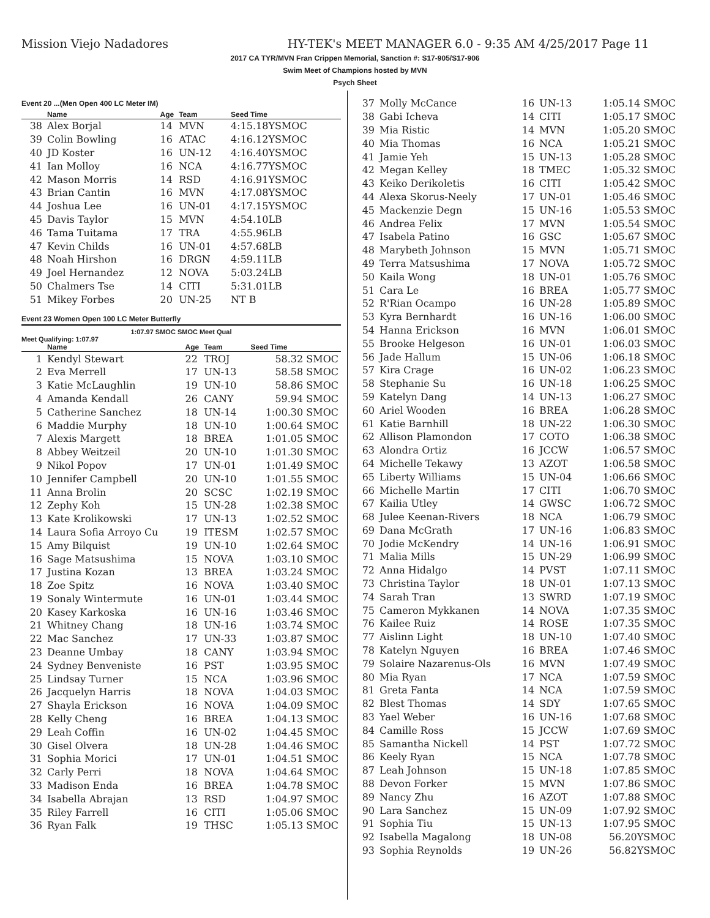Mission Viejo Nadadores HY-TEK's MEET MANAGER 6.0 - 9:35 AM 4/25/2017 Page 11
2017 CA TYR/MVN Fran Crippen Memorial, Sanction #: S17-905/S17-906
Swim Meet of Champions hosted by MVN
Psych Sheet
Event 20 ...(Men Open 400 LC Meter IM)
| | Name | Age | Team | Seed Time |
| --- | --- | --- | --- | --- |
| 38 | Alex Borjal | 14 | MVN | 4:15.18YSMOC |
| 39 | Colin Bowling | 16 | ATAC | 4:16.12YSMOC |
| 40 | JD Koster | 16 | UN-12 | 4:16.40YSMOC |
| 41 | Ian Molloy | 16 | NCA | 4:16.77YSMOC |
| 42 | Mason Morris | 14 | RSD | 4:16.91YSMOC |
| 43 | Brian Cantin | 16 | MVN | 4:17.08YSMOC |
| 44 | Joshua Lee | 16 | UN-01 | 4:17.15YSMOC |
| 45 | Davis Taylor | 15 | MVN | 4:54.10LB |
| 46 | Tama Tuitama | 17 | TRA | 4:55.96LB |
| 47 | Kevin Childs | 16 | UN-01 | 4:57.68LB |
| 48 | Noah Hirshon | 16 | DRGN | 4:59.11LB |
| 49 | Joel Hernandez | 12 | NOVA | 5:03.24LB |
| 50 | Chalmers Tse | 14 | CITI | 5:31.01LB |
| 51 | Mikey Forbes | 20 | UN-25 | NT B |
Event 23 Women Open 100 LC Meter Butterfly
1:07.97 SMOC SMOC Meet Qual
Meet Qualifying: 1:07.97
| | Name | Age | Team | Seed Time |
| --- | --- | --- | --- | --- |
| 1 | Kendyl Stewart | 22 | TROJ | 58.32 SMOC |
| 2 | Eva Merrell | 17 | UN-13 | 58.58 SMOC |
| 3 | Katie McLaughlin | 19 | UN-10 | 58.86 SMOC |
| 4 | Amanda Kendall | 26 | CANY | 59.94 SMOC |
| 5 | Catherine Sanchez | 18 | UN-14 | 1:00.30 SMOC |
| 6 | Maddie Murphy | 18 | UN-10 | 1:00.64 SMOC |
| 7 | Alexis Margett | 18 | BREA | 1:01.05 SMOC |
| 8 | Abbey Weitzeil | 20 | UN-10 | 1:01.30 SMOC |
| 9 | Nikol Popov | 17 | UN-01 | 1:01.49 SMOC |
| 10 | Jennifer Campbell | 20 | UN-10 | 1:01.55 SMOC |
| 11 | Anna Brolin | 20 | SCSC | 1:02.19 SMOC |
| 12 | Zephy Koh | 15 | UN-28 | 1:02.38 SMOC |
| 13 | Kate Krolikowski | 17 | UN-13 | 1:02.52 SMOC |
| 14 | Laura Sofia Arroyo Cu | 19 | ITESM | 1:02.57 SMOC |
| 15 | Amy Bilquist | 19 | UN-10 | 1:02.64 SMOC |
| 16 | Sage Matsushima | 15 | NOVA | 1:03.10 SMOC |
| 17 | Justina Kozan | 13 | BREA | 1:03.24 SMOC |
| 18 | Zoe Spitz | 16 | NOVA | 1:03.40 SMOC |
| 19 | Sonaly Wintermute | 16 | UN-01 | 1:03.44 SMOC |
| 20 | Kasey Karkoska | 16 | UN-16 | 1:03.46 SMOC |
| 21 | Whitney Chang | 18 | UN-16 | 1:03.74 SMOC |
| 22 | Mac Sanchez | 17 | UN-33 | 1:03.87 SMOC |
| 23 | Deanne Umbay | 18 | CANY | 1:03.94 SMOC |
| 24 | Sydney Benveniste | 16 | PST | 1:03.95 SMOC |
| 25 | Lindsay Turner | 15 | NCA | 1:03.96 SMOC |
| 26 | Jacquelyn Harris | 18 | NOVA | 1:04.03 SMOC |
| 27 | Shayla Erickson | 16 | NOVA | 1:04.09 SMOC |
| 28 | Kelly Cheng | 16 | BREA | 1:04.13 SMOC |
| 29 | Leah Coffin | 16 | UN-02 | 1:04.45 SMOC |
| 30 | Gisel Olvera | 18 | UN-28 | 1:04.46 SMOC |
| 31 | Sophia Morici | 17 | UN-01 | 1:04.51 SMOC |
| 32 | Carly Perri | 18 | NOVA | 1:04.64 SMOC |
| 33 | Madison Enda | 16 | BREA | 1:04.78 SMOC |
| 34 | Isabella Abrajan | 13 | RSD | 1:04.97 SMOC |
| 35 | Riley Farrell | 16 | CITI | 1:05.06 SMOC |
| 36 | Ryan Falk | 19 | THSC | 1:05.13 SMOC |
| 37 | Molly McCance | 16 | UN-13 | 1:05.14 SMOC |
| 38 | Gabi Icheva | 14 | CITI | 1:05.17 SMOC |
| 39 | Mia Ristic | 14 | MVN | 1:05.20 SMOC |
| 40 | Mia Thomas | 16 | NCA | 1:05.21 SMOC |
| 41 | Jamie Yeh | 15 | UN-13 | 1:05.28 SMOC |
| 42 | Megan Kelley | 18 | TMEC | 1:05.32 SMOC |
| 43 | Keiko Derikoletis | 16 | CITI | 1:05.42 SMOC |
| 44 | Alexa Skorus-Neely | 17 | UN-01 | 1:05.46 SMOC |
| 45 | Mackenzie Degn | 15 | UN-16 | 1:05.53 SMOC |
| 46 | Andrea Felix | 17 | MVN | 1:05.54 SMOC |
| 47 | Isabela Patino | 16 | GSC | 1:05.67 SMOC |
| 48 | Marybeth Johnson | 15 | MVN | 1:05.71 SMOC |
| 49 | Terra Matsushima | 17 | NOVA | 1:05.72 SMOC |
| 50 | Kaila Wong | 18 | UN-01 | 1:05.76 SMOC |
| 51 | Cara Le | 16 | BREA | 1:05.77 SMOC |
| 52 | R'Rian Ocampo | 16 | UN-28 | 1:05.89 SMOC |
| 53 | Kyra Bernhardt | 16 | UN-16 | 1:06.00 SMOC |
| 54 | Hanna Erickson | 16 | MVN | 1:06.01 SMOC |
| 55 | Brooke Helgeson | 16 | UN-01 | 1:06.03 SMOC |
| 56 | Jade Hallum | 15 | UN-06 | 1:06.18 SMOC |
| 57 | Kira Crage | 16 | UN-02 | 1:06.23 SMOC |
| 58 | Stephanie Su | 16 | UN-18 | 1:06.25 SMOC |
| 59 | Katelyn Dang | 14 | UN-13 | 1:06.27 SMOC |
| 60 | Ariel Wooden | 16 | BREA | 1:06.28 SMOC |
| 61 | Katie Barnhill | 18 | UN-22 | 1:06.30 SMOC |
| 62 | Allison Plamondon | 17 | COTO | 1:06.38 SMOC |
| 63 | Alondra Ortiz | 16 | JCCW | 1:06.57 SMOC |
| 64 | Michelle Tekawy | 13 | AZOT | 1:06.58 SMOC |
| 65 | Liberty Williams | 15 | UN-04 | 1:06.66 SMOC |
| 66 | Michelle Martin | 17 | CITI | 1:06.70 SMOC |
| 67 | Kailia Utley | 14 | GWSC | 1:06.72 SMOC |
| 68 | Julee Keenan-Rivers | 18 | NCA | 1:06.79 SMOC |
| 69 | Dana McGrath | 17 | UN-16 | 1:06.83 SMOC |
| 70 | Jodie McKendry | 14 | UN-16 | 1:06.91 SMOC |
| 71 | Malia Mills | 15 | UN-29 | 1:06.99 SMOC |
| 72 | Anna Hidalgo | 14 | PVST | 1:07.11 SMOC |
| 73 | Christina Taylor | 18 | UN-01 | 1:07.13 SMOC |
| 74 | Sarah Tran | 13 | SWRD | 1:07.19 SMOC |
| 75 | Cameron Mykkanen | 14 | NOVA | 1:07.35 SMOC |
| 76 | Kailee Ruiz | 14 | ROSE | 1:07.35 SMOC |
| 77 | Aislinn Light | 18 | UN-10 | 1:07.40 SMOC |
| 78 | Katelyn Nguyen | 16 | BREA | 1:07.46 SMOC |
| 79 | Solaire Nazarenus-Ols | 16 | MVN | 1:07.49 SMOC |
| 80 | Mia Ryan | 17 | NCA | 1:07.59 SMOC |
| 81 | Greta Fanta | 14 | NCA | 1:07.59 SMOC |
| 82 | Blest Thomas | 14 | SDY | 1:07.65 SMOC |
| 83 | Yael Weber | 16 | UN-16 | 1:07.68 SMOC |
| 84 | Camille Ross | 15 | JCCW | 1:07.69 SMOC |
| 85 | Samantha Nickell | 14 | PST | 1:07.72 SMOC |
| 86 | Keely Ryan | 15 | NCA | 1:07.78 SMOC |
| 87 | Leah Johnson | 15 | UN-18 | 1:07.85 SMOC |
| 88 | Devon Forker | 15 | MVN | 1:07.86 SMOC |
| 89 | Nancy Zhu | 16 | AZOT | 1:07.88 SMOC |
| 90 | Lara Sanchez | 15 | UN-09 | 1:07.92 SMOC |
| 91 | Sophia Tiu | 15 | UN-13 | 1:07.95 SMOC |
| 92 | Isabella Magalong | 18 | UN-08 | 56.20YSMOC |
| 93 | Sophia Reynolds | 19 | UN-26 | 56.82YSMOC |